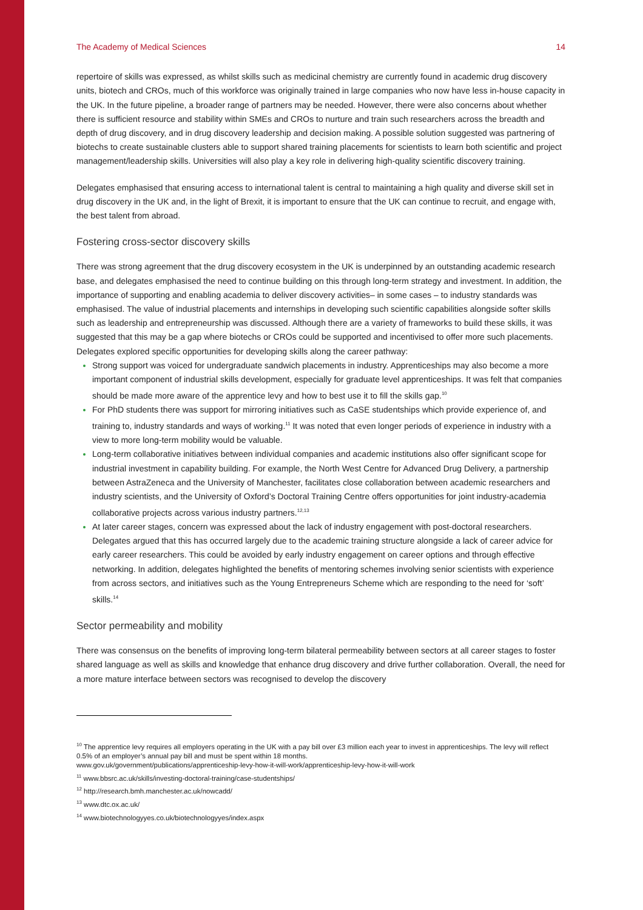The Academy of Medical Sciences 14
repertoire of skills was expressed, as whilst skills such as medicinal chemistry are currently found in academic drug discovery units, biotech and CROs, much of this workforce was originally trained in large companies who now have less in-house capacity in the UK. In the future pipeline, a broader range of partners may be needed. However, there were also concerns about whether there is sufficient resource and stability within SMEs and CROs to nurture and train such researchers across the breadth and depth of drug discovery, and in drug discovery leadership and decision making. A possible solution suggested was partnering of biotechs to create sustainable clusters able to support shared training placements for scientists to learn both scientific and project management/leadership skills. Universities will also play a key role in delivering high-quality scientific discovery training.
Delegates emphasised that ensuring access to international talent is central to maintaining a high quality and diverse skill set in drug discovery in the UK and, in the light of Brexit, it is important to ensure that the UK can continue to recruit, and engage with, the best talent from abroad.
Fostering cross-sector discovery skills
There was strong agreement that the drug discovery ecosystem in the UK is underpinned by an outstanding academic research base, and delegates emphasised the need to continue building on this through long-term strategy and investment. In addition, the importance of supporting and enabling academia to deliver discovery activities– in some cases – to industry standards was emphasised. The value of industrial placements and internships in developing such scientific capabilities alongside softer skills such as leadership and entrepreneurship was discussed. Although there are a variety of frameworks to build these skills, it was suggested that this may be a gap where biotechs or CROs could be supported and incentivised to offer more such placements. Delegates explored specific opportunities for developing skills along the career pathway:
Strong support was voiced for undergraduate sandwich placements in industry. Apprenticeships may also become a more important component of industrial skills development, especially for graduate level apprenticeships. It was felt that companies should be made more aware of the apprentice levy and how to best use it to fill the skills gap.<sup>10</sup>
For PhD students there was support for mirroring initiatives such as CaSE studentships which provide experience of, and training to, industry standards and ways of working.<sup>11</sup> It was noted that even longer periods of experience in industry with a view to more long-term mobility would be valuable.
Long-term collaborative initiatives between individual companies and academic institutions also offer significant scope for industrial investment in capability building. For example, the North West Centre for Advanced Drug Delivery, a partnership between AstraZeneca and the University of Manchester, facilitates close collaboration between academic researchers and industry scientists, and the University of Oxford’s Doctoral Training Centre offers opportunities for joint industry-academia collaborative projects across various industry partners.<sup>12,13</sup>
At later career stages, concern was expressed about the lack of industry engagement with post-doctoral researchers. Delegates argued that this has occurred largely due to the academic training structure alongside a lack of career advice for early career researchers. This could be avoided by early industry engagement on career options and through effective networking. In addition, delegates highlighted the benefits of mentoring schemes involving senior scientists with experience from across sectors, and initiatives such as the Young Entrepreneurs Scheme which are responding to the need for ‘soft’ skills.<sup>14</sup>
Sector permeability and mobility
There was consensus on the benefits of improving long-term bilateral permeability between sectors at all career stages to foster shared language as well as skills and knowledge that enhance drug discovery and drive further collaboration. Overall, the need for a more mature interface between sectors was recognised to develop the discovery
<sup>10</sup> The apprentice levy requires all employers operating in the UK with a pay bill over £3 million each year to invest in apprenticeships. The levy will reflect 0.5% of an employer’s annual pay bill and must be spent within 18 months.
www.gov.uk/government/publications/apprenticeship-levy-how-it-will-work/apprenticeship-levy-how-it-will-work
<sup>11</sup> www.bbsrc.ac.uk/skills/investing-doctoral-training/case-studentships/
<sup>12</sup> http://research.bmh.manchester.ac.uk/nowcadd/
<sup>13</sup> www.dtc.ox.ac.uk/
<sup>14</sup> www.biotechnologyyes.co.uk/biotechnologyyes/index.aspx